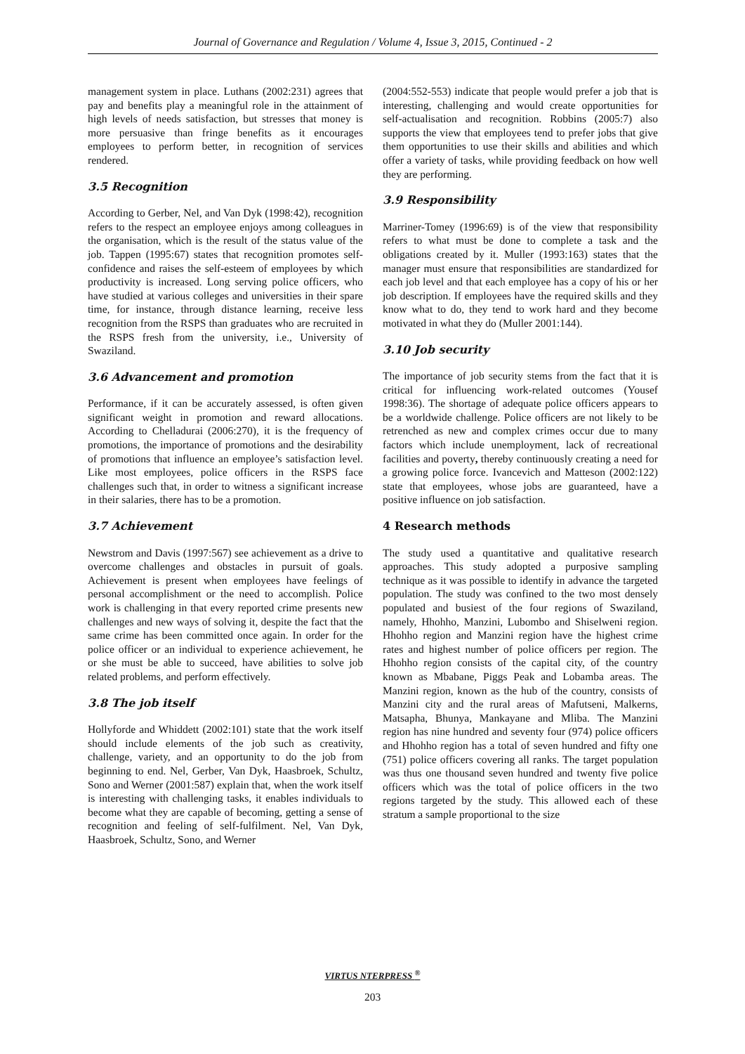Journal of Governance and Regulation / Volume 4, Issue 3, 2015, Continued - 2
management system in place. Luthans (2002:231) agrees that pay and benefits play a meaningful role in the attainment of high levels of needs satisfaction, but stresses that money is more persuasive than fringe benefits as it encourages employees to perform better, in recognition of services rendered.
3.5 Recognition
According to Gerber, Nel, and Van Dyk (1998:42), recognition refers to the respect an employee enjoys among colleagues in the organisation, which is the result of the status value of the job. Tappen (1995:67) states that recognition promotes self-confidence and raises the self-esteem of employees by which productivity is increased. Long serving police officers, who have studied at various colleges and universities in their spare time, for instance, through distance learning, receive less recognition from the RSPS than graduates who are recruited in the RSPS fresh from the university, i.e., University of Swaziland.
3.6 Advancement and promotion
Performance, if it can be accurately assessed, is often given significant weight in promotion and reward allocations. According to Chelladurai (2006:270), it is the frequency of promotions, the importance of promotions and the desirability of promotions that influence an employee’s satisfaction level. Like most employees, police officers in the RSPS face challenges such that, in order to witness a significant increase in their salaries, there has to be a promotion.
3.7 Achievement
Newstrom and Davis (1997:567) see achievement as a drive to overcome challenges and obstacles in pursuit of goals. Achievement is present when employees have feelings of personal accomplishment or the need to accomplish. Police work is challenging in that every reported crime presents new challenges and new ways of solving it, despite the fact that the same crime has been committed once again. In order for the police officer or an individual to experience achievement, he or she must be able to succeed, have abilities to solve job related problems, and perform effectively.
3.8 The job itself
Hollyforde and Whiddett (2002:101) state that the work itself should include elements of the job such as creativity, challenge, variety, and an opportunity to do the job from beginning to end. Nel, Gerber, Van Dyk, Haasbroek, Schultz, Sono and Werner (2001:587) explain that, when the work itself is interesting with challenging tasks, it enables individuals to become what they are capable of becoming, getting a sense of recognition and feeling of self-fulfilment. Nel, Van Dyk, Haasbroek, Schultz, Sono, and Werner
(2004:552-553) indicate that people would prefer a job that is interesting, challenging and would create opportunities for self-actualisation and recognition. Robbins (2005:7) also supports the view that employees tend to prefer jobs that give them opportunities to use their skills and abilities and which offer a variety of tasks, while providing feedback on how well they are performing.
3.9 Responsibility
Marriner-Tomey (1996:69) is of the view that responsibility refers to what must be done to complete a task and the obligations created by it. Muller (1993:163) states that the manager must ensure that responsibilities are standardized for each job level and that each employee has a copy of his or her job description. If employees have the required skills and they know what to do, they tend to work hard and they become motivated in what they do (Muller 2001:144).
3.10 Job security
The importance of job security stems from the fact that it is critical for influencing work-related outcomes (Yousef 1998:36). The shortage of adequate police officers appears to be a worldwide challenge. Police officers are not likely to be retrenched as new and complex crimes occur due to many factors which include unemployment, lack of recreational facilities and poverty, thereby continuously creating a need for a growing police force. Ivancevich and Matteson (2002:122) state that employees, whose jobs are guaranteed, have a positive influence on job satisfaction.
4 Research methods
The study used a quantitative and qualitative research approaches. This study adopted a purposive sampling technique as it was possible to identify in advance the targeted population. The study was confined to the two most densely populated and busiest of the four regions of Swaziland, namely, Hhohho, Manzini, Lubombo and Shiselweni region. Hhohho region and Manzini region have the highest crime rates and highest number of police officers per region. The Hhohho region consists of the capital city, of the country known as Mbabane, Piggs Peak and Lobamba areas. The Manzini region, known as the hub of the country, consists of Manzini city and the rural areas of Mafutseni, Malkerns, Matsapha, Bhunya, Mankayane and Mliba. The Manzini region has nine hundred and seventy four (974) police officers and Hhohho region has a total of seven hundred and fifty one (751) police officers covering all ranks. The target population was thus one thousand seven hundred and twenty five police officers which was the total of police officers in the two regions targeted by the study. This allowed each of these stratum a sample proportional to the size
VIRTUS NTERPRESS <sup>®</sup>
203